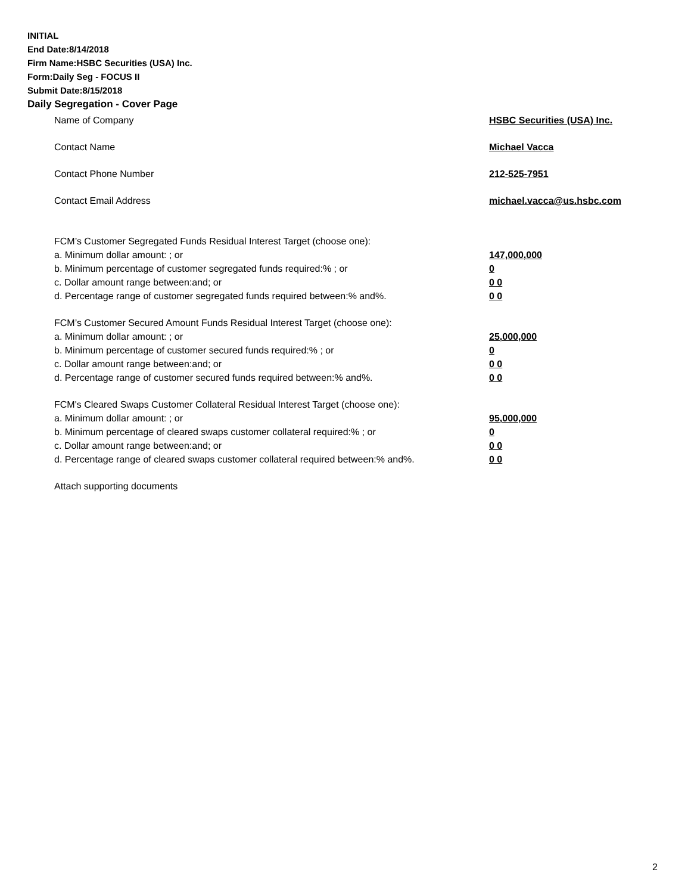INITIAL
End Date:8/14/2018
Firm Name:HSBC Securities (USA) Inc.
Form:Daily Seg - FOCUS II
Submit Date:8/15/2018
Daily Segregation - Cover Page
Name of Company HSBC Securities (USA) Inc.
Contact Name Michael Vacca
Contact Phone Number 212-525-7951
Contact Email Address michael.vacca@us.hsbc.com
FCM’s Customer Segregated Funds Residual Interest Target (choose one):
a. Minimum dollar amount: ; or 147,000,000
b. Minimum percentage of customer segregated funds required:% ; or 0
c. Dollar amount range between:and; or 0 0
d. Percentage range of customer segregated funds required between:% and%. 0 0
FCM’s Customer Secured Amount Funds Residual Interest Target (choose one):
a. Minimum dollar amount: ; or 25,000,000
b. Minimum percentage of customer secured funds required:% ; or 0
c. Dollar amount range between:and; or 0 0
d. Percentage range of customer secured funds required between:% and%. 0 0
FCM's Cleared Swaps Customer Collateral Residual Interest Target (choose one):
a. Minimum dollar amount: ; or 95,000,000
b. Minimum percentage of cleared swaps customer collateral required:% ; or 0
c. Dollar amount range between:and; or 0 0
d. Percentage range of cleared swaps customer collateral required between:% and%. 0 0
Attach supporting documents
2